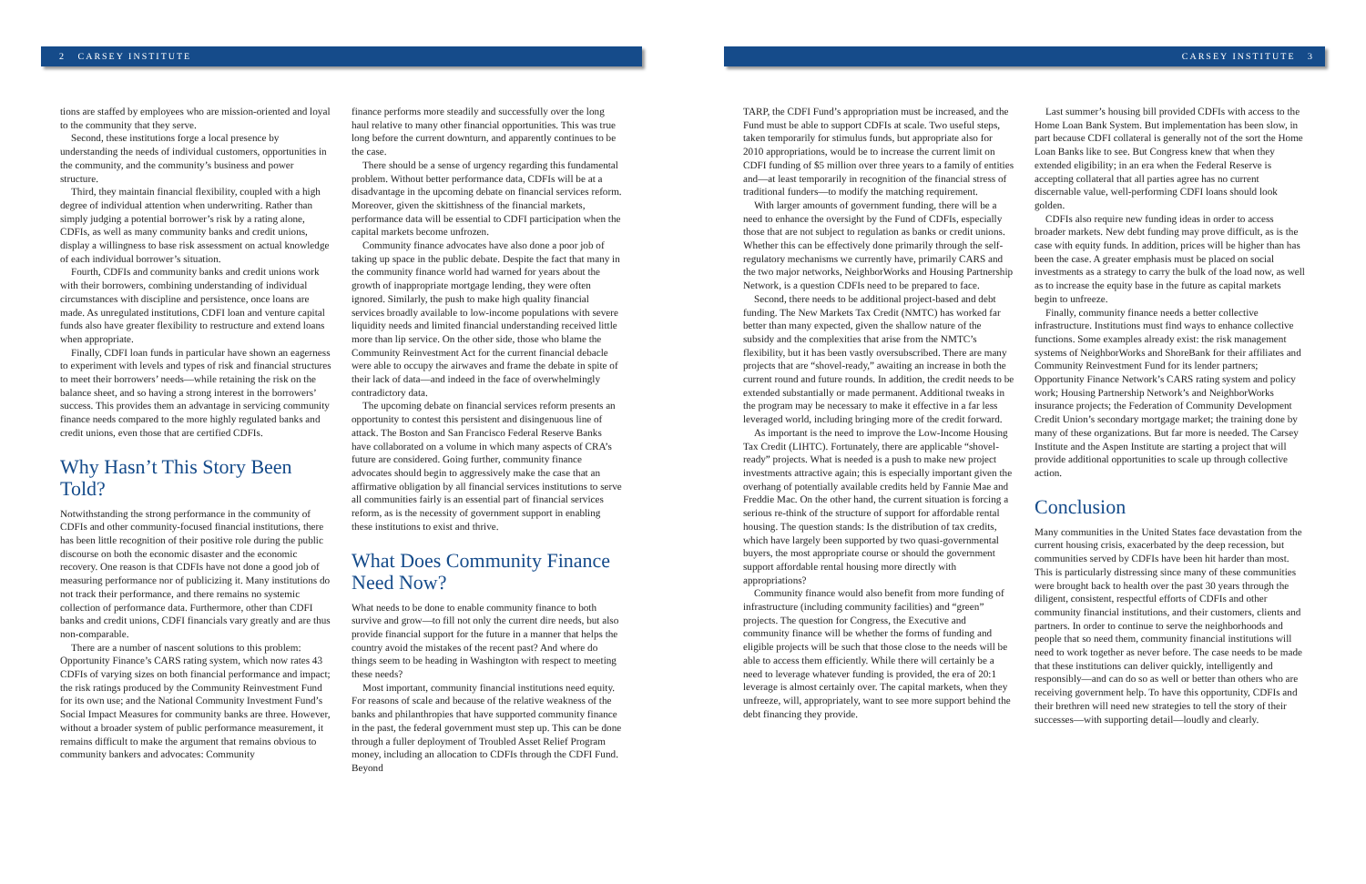2 CARSEY INSTITUTE
tions are staffed by employees who are mission-oriented and loyal to the community that they serve.
Second, these institutions forge a local presence by understanding the needs of individual customers, opportunities in the community, and the community’s business and power structure.
Third, they maintain financial flexibility, coupled with a high degree of individual attention when underwriting. Rather than simply judging a potential borrower’s risk by a rating alone, CDFIs, as well as many community banks and credit unions, display a willingness to base risk assessment on actual knowledge of each individual borrower’s situation.
Fourth, CDFIs and community banks and credit unions work with their borrowers, combining understanding of individual circumstances with discipline and persistence, once loans are made. As unregulated institutions, CDFI loan and venture capital funds also have greater flexibility to restructure and extend loans when appropriate.
Finally, CDFI loan funds in particular have shown an eagerness to experiment with levels and types of risk and financial structures to meet their borrowers’ needs—while retaining the risk on the balance sheet, and so having a strong interest in the borrowers’ success. This provides them an advantage in servicing community finance needs compared to the more highly regulated banks and credit unions, even those that are certified CDFIs.
Why Hasn’t This Story Been Told?
Notwithstanding the strong performance in the community of CDFIs and other community-focused financial institutions, there has been little recognition of their positive role during the public discourse on both the economic disaster and the economic recovery. One reason is that CDFIs have not done a good job of measuring performance nor of publicizing it. Many institutions do not track their performance, and there remains no systemic collection of performance data. Furthermore, other than CDFI banks and credit unions, CDFI financials vary greatly and are thus non-comparable.
There are a number of nascent solutions to this problem: Opportunity Finance’s CARS rating system, which now rates 43 CDFIs of varying sizes on both financial performance and impact; the risk ratings produced by the Community Reinvestment Fund for its own use; and the National Community Investment Fund’s Social Impact Measures for community banks are three. However, without a broader system of public performance measurement, it remains difficult to make the argument that remains obvious to community bankers and advocates: Community
finance performs more steadily and successfully over the long haul relative to many other financial opportunities. This was true long before the current downturn, and apparently continues to be the case.
There should be a sense of urgency regarding this fundamental problem. Without better performance data, CDFIs will be at a disadvantage in the upcoming debate on financial services reform. Moreover, given the skittishness of the financial markets, performance data will be essential to CDFI participation when the capital markets become unfrozen.
Community finance advocates have also done a poor job of taking up space in the public debate. Despite the fact that many in the community finance world had warned for years about the growth of inappropriate mortgage lending, they were often ignored. Similarly, the push to make high quality financial services broadly available to low-income populations with severe liquidity needs and limited financial understanding received little more than lip service. On the other side, those who blame the Community Reinvestment Act for the current financial debacle were able to occupy the airwaves and frame the debate in spite of their lack of data—and indeed in the face of overwhelmingly contradictory data.
The upcoming debate on financial services reform presents an opportunity to contest this persistent and disingenuous line of attack. The Boston and San Francisco Federal Reserve Banks have collaborated on a volume in which many aspects of CRA’s future are considered. Going further, community finance advocates should begin to aggressively make the case that an affirmative obligation by all financial services institutions to serve all communities fairly is an essential part of financial services reform, as is the necessity of government support in enabling these institutions to exist and thrive.
What Does Community Finance Need Now?
What needs to be done to enable community finance to both survive and grow—to fill not only the current dire needs, but also provide financial support for the future in a manner that helps the country avoid the mistakes of the recent past? And where do things seem to be heading in Washington with respect to meeting these needs?
Most important, community financial institutions need equity. For reasons of scale and because of the relative weakness of the banks and philanthropies that have supported community finance in the past, the federal government must step up. This can be done through a fuller deployment of Troubled Asset Relief Program money, including an allocation to CDFIs through the CDFI Fund. Beyond
CARSEY INSTITUTE 3
TARP, the CDFI Fund’s appropriation must be increased, and the Fund must be able to support CDFIs at scale. Two useful steps, taken temporarily for stimulus funds, but appropriate also for 2010 appropriations, would be to increase the current limit on CDFI funding of $5 million over three years to a family of entities and—at least temporarily in recognition of the financial stress of traditional funders—to modify the matching requirement.
With larger amounts of government funding, there will be a need to enhance the oversight by the Fund of CDFIs, especially those that are not subject to regulation as banks or credit unions. Whether this can be effectively done primarily through the self-regulatory mechanisms we currently have, primarily CARS and the two major networks, NeighborWorks and Housing Partnership Network, is a question CDFIs need to be prepared to face.
Second, there needs to be additional project-based and debt funding. The New Markets Tax Credit (NMTC) has worked far better than many expected, given the shallow nature of the subsidy and the complexities that arise from the NMTC’s flexibility, but it has been vastly oversubscribed. There are many projects that are “shovel-ready,” awaiting an increase in both the current round and future rounds. In addition, the credit needs to be extended substantially or made permanent. Additional tweaks in the program may be necessary to make it effective in a far less leveraged world, including bringing more of the credit forward.
As important is the need to improve the Low-Income Housing Tax Credit (LIHTC). Fortunately, there are applicable “shovel-ready” projects. What is needed is a push to make new project investments attractive again; this is especially important given the overhang of potentially available credits held by Fannie Mae and Freddie Mac. On the other hand, the current situation is forcing a serious re-think of the structure of support for affordable rental housing. The question stands: Is the distribution of tax credits, which have largely been supported by two quasi-governmental buyers, the most appropriate course or should the government support affordable rental housing more directly with appropriations?
Community finance would also benefit from more funding of infrastructure (including community facilities) and “green” projects. The question for Congress, the Executive and community finance will be whether the forms of funding and eligible projects will be such that those close to the needs will be able to access them efficiently. While there will certainly be a need to leverage whatever funding is provided, the era of 20:1 leverage is almost certainly over. The capital markets, when they unfreeze, will, appropriately, want to see more support behind the debt financing they provide.
Last summer’s housing bill provided CDFIs with access to the Home Loan Bank System. But implementation has been slow, in part because CDFI collateral is generally not of the sort the Home Loan Banks like to see. But Congress knew that when they extended eligibility; in an era when the Federal Reserve is accepting collateral that all parties agree has no current discernable value, well-performing CDFI loans should look golden.
CDFIs also require new funding ideas in order to access broader markets. New debt funding may prove difficult, as is the case with equity funds. In addition, prices will be higher than has been the case. A greater emphasis must be placed on social investments as a strategy to carry the bulk of the load now, as well as to increase the equity base in the future as capital markets begin to unfreeze.
Finally, community finance needs a better collective infrastructure. Institutions must find ways to enhance collective functions. Some examples already exist: the risk management systems of NeighborWorks and ShoreBank for their affiliates and Community Reinvestment Fund for its lender partners; Opportunity Finance Network’s CARS rating system and policy work; Housing Partnership Network’s and NeighborWorks insurance projects; the Federation of Community Development Credit Union’s secondary mortgage market; the training done by many of these organizations. But far more is needed. The Carsey Institute and the Aspen Institute are starting a project that will provide additional opportunities to scale up through collective action.
Conclusion
Many communities in the United States face devastation from the current housing crisis, exacerbated by the deep recession, but communities served by CDFIs have been hit harder than most. This is particularly distressing since many of these communities were brought back to health over the past 30 years through the diligent, consistent, respectful efforts of CDFIs and other community financial institutions, and their customers, clients and partners. In order to continue to serve the neighborhoods and people that so need them, community financial institutions will need to work together as never before. The case needs to be made that these institutions can deliver quickly, intelligently and responsibly—and can do so as well or better than others who are receiving government help. To have this opportunity, CDFIs and their brethren will need new strategies to tell the story of their successes—with supporting detail—loudly and clearly.